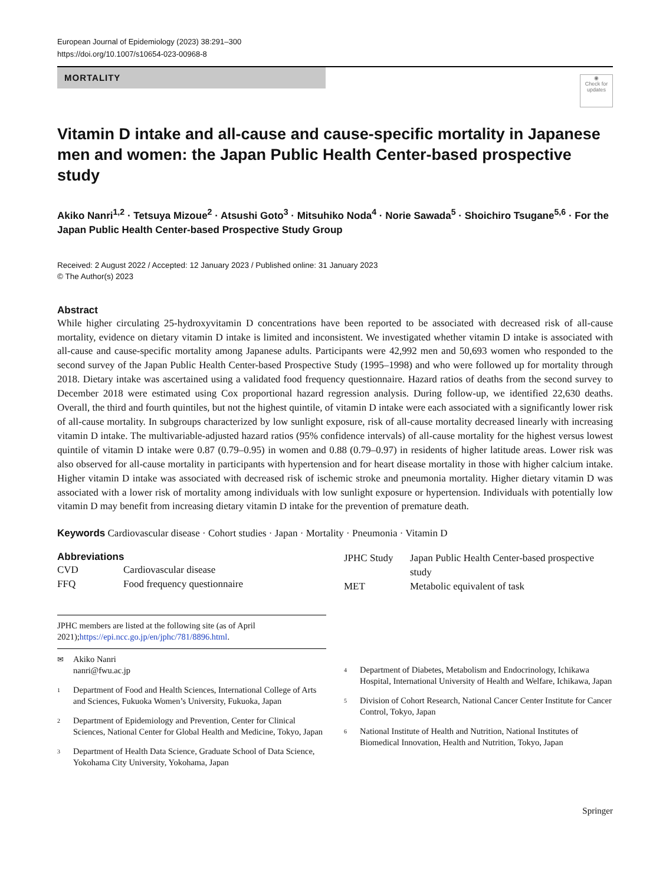European Journal of Epidemiology (2023) 38:291–300
https://doi.org/10.1007/s10654-023-00968-8
MORTALITY
◉
Check for updates
Vitamin D intake and all-cause and cause-specific mortality in Japanese men and women: the Japan Public Health Center-based prospective study
Akiko Nanri<sup>1,2</sup> · Tetsuya Mizoue<sup>2</sup> · Atsushi Goto<sup>3</sup> · Mitsuhiko Noda<sup>4</sup> · Norie Sawada<sup>5</sup> · Shoichiro Tsugane<sup>5,6</sup> · For the Japan Public Health Center-based Prospective Study Group
Received: 2 August 2022 / Accepted: 12 January 2023 / Published online: 31 January 2023
© The Author(s) 2023
Abstract
While higher circulating 25-hydroxyvitamin D concentrations have been reported to be associated with decreased risk of all-cause mortality, evidence on dietary vitamin D intake is limited and inconsistent. We investigated whether vitamin D intake is associated with all-cause and cause-specific mortality among Japanese adults. Participants were 42,992 men and 50,693 women who responded to the second survey of the Japan Public Health Center-based Prospective Study (1995–1998) and who were followed up for mortality through 2018. Dietary intake was ascertained using a validated food frequency questionnaire. Hazard ratios of deaths from the second survey to December 2018 were estimated using Cox proportional hazard regression analysis. During follow-up, we identified 22,630 deaths. Overall, the third and fourth quintiles, but not the highest quintile, of vitamin D intake were each associated with a significantly lower risk of all-cause mortality. In subgroups characterized by low sunlight exposure, risk of all-cause mortality decreased linearly with increasing vitamin D intake. The multivariable-adjusted hazard ratios (95% confidence intervals) of all-cause mortality for the highest versus lowest quintile of vitamin D intake were 0.87 (0.79–0.95) in women and 0.88 (0.79–0.97) in residents of higher latitude areas. Lower risk was also observed for all-cause mortality in participants with hypertension and for heart disease mortality in those with higher calcium intake. Higher vitamin D intake was associated with decreased risk of ischemic stroke and pneumonia mortality. Higher dietary vitamin D was associated with a lower risk of mortality among individuals with low sunlight exposure or hypertension. Individuals with potentially low vitamin D may benefit from increasing dietary vitamin D intake for the prevention of premature death.
Keywords Cardiovascular disease · Cohort studies · Japan · Mortality · Pneumonia · Vitamin D
Abbreviations
| CVD | Cardiovascular disease |
| FFQ | Food frequency questionnaire |
JPHC members are listed at the following site (as of April 2021);https://epi.ncc.go.jp/en/jphc/781/8896.html.
✉ Akiko Nanri
nanri@fwu.ac.jp
1
Department of Food and Health Sciences, International College of Arts and Sciences, Fukuoka Women’s University, Fukuoka, Japan
2
Department of Epidemiology and Prevention, Center for Clinical Sciences, National Center for Global Health and Medicine, Tokyo, Japan
3
Department of Health Data Science, Graduate School of Data Science, Yokohama City University, Yokohama, Japan
| JPHC Study | Japan Public Health Center-based prospective study |
| MET | Metabolic equivalent of task |
4
Department of Diabetes, Metabolism and Endocrinology, Ichikawa Hospital, International University of Health and Welfare, Ichikawa, Japan
5
Division of Cohort Research, National Cancer Center Institute for Cancer Control, Tokyo, Japan
6
National Institute of Health and Nutrition, National Institutes of Biomedical Innovation, Health and Nutrition, Tokyo, Japan
Springer